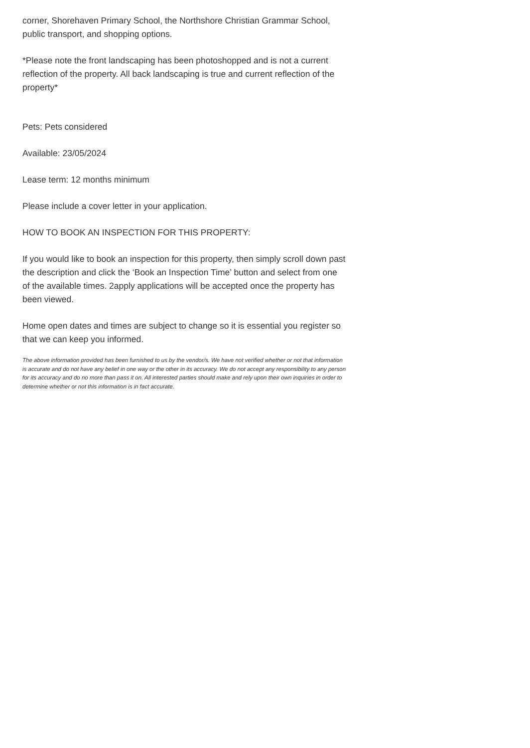corner, Shorehaven Primary School, the Northshore Christian Grammar School, public transport, and shopping options.
*Please note the front landscaping has been photoshopped and is not a current reflection of the property. All back landscaping is true and current reflection of the property*
Pets: Pets considered
Available: 23/05/2024
Lease term: 12 months minimum
Please include a cover letter in your application.
HOW TO BOOK AN INSPECTION FOR THIS PROPERTY:
If you would like to book an inspection for this property, then simply scroll down past the description and click the ‘Book an Inspection Time’ button and select from one of the available times. 2apply applications will be accepted once the property has been viewed.
Home open dates and times are subject to change so it is essential you register so that we can keep you informed.
The above information provided has been furnished to us by the vendor/s. We have not verified whether or not that information is accurate and do not have any belief in one way or the other in its accuracy. We do not accept any responsibility to any person for its accuracy and do no more than pass it on. All interested parties should make and rely upon their own inquiries in order to determine whether or not this information is in fact accurate.